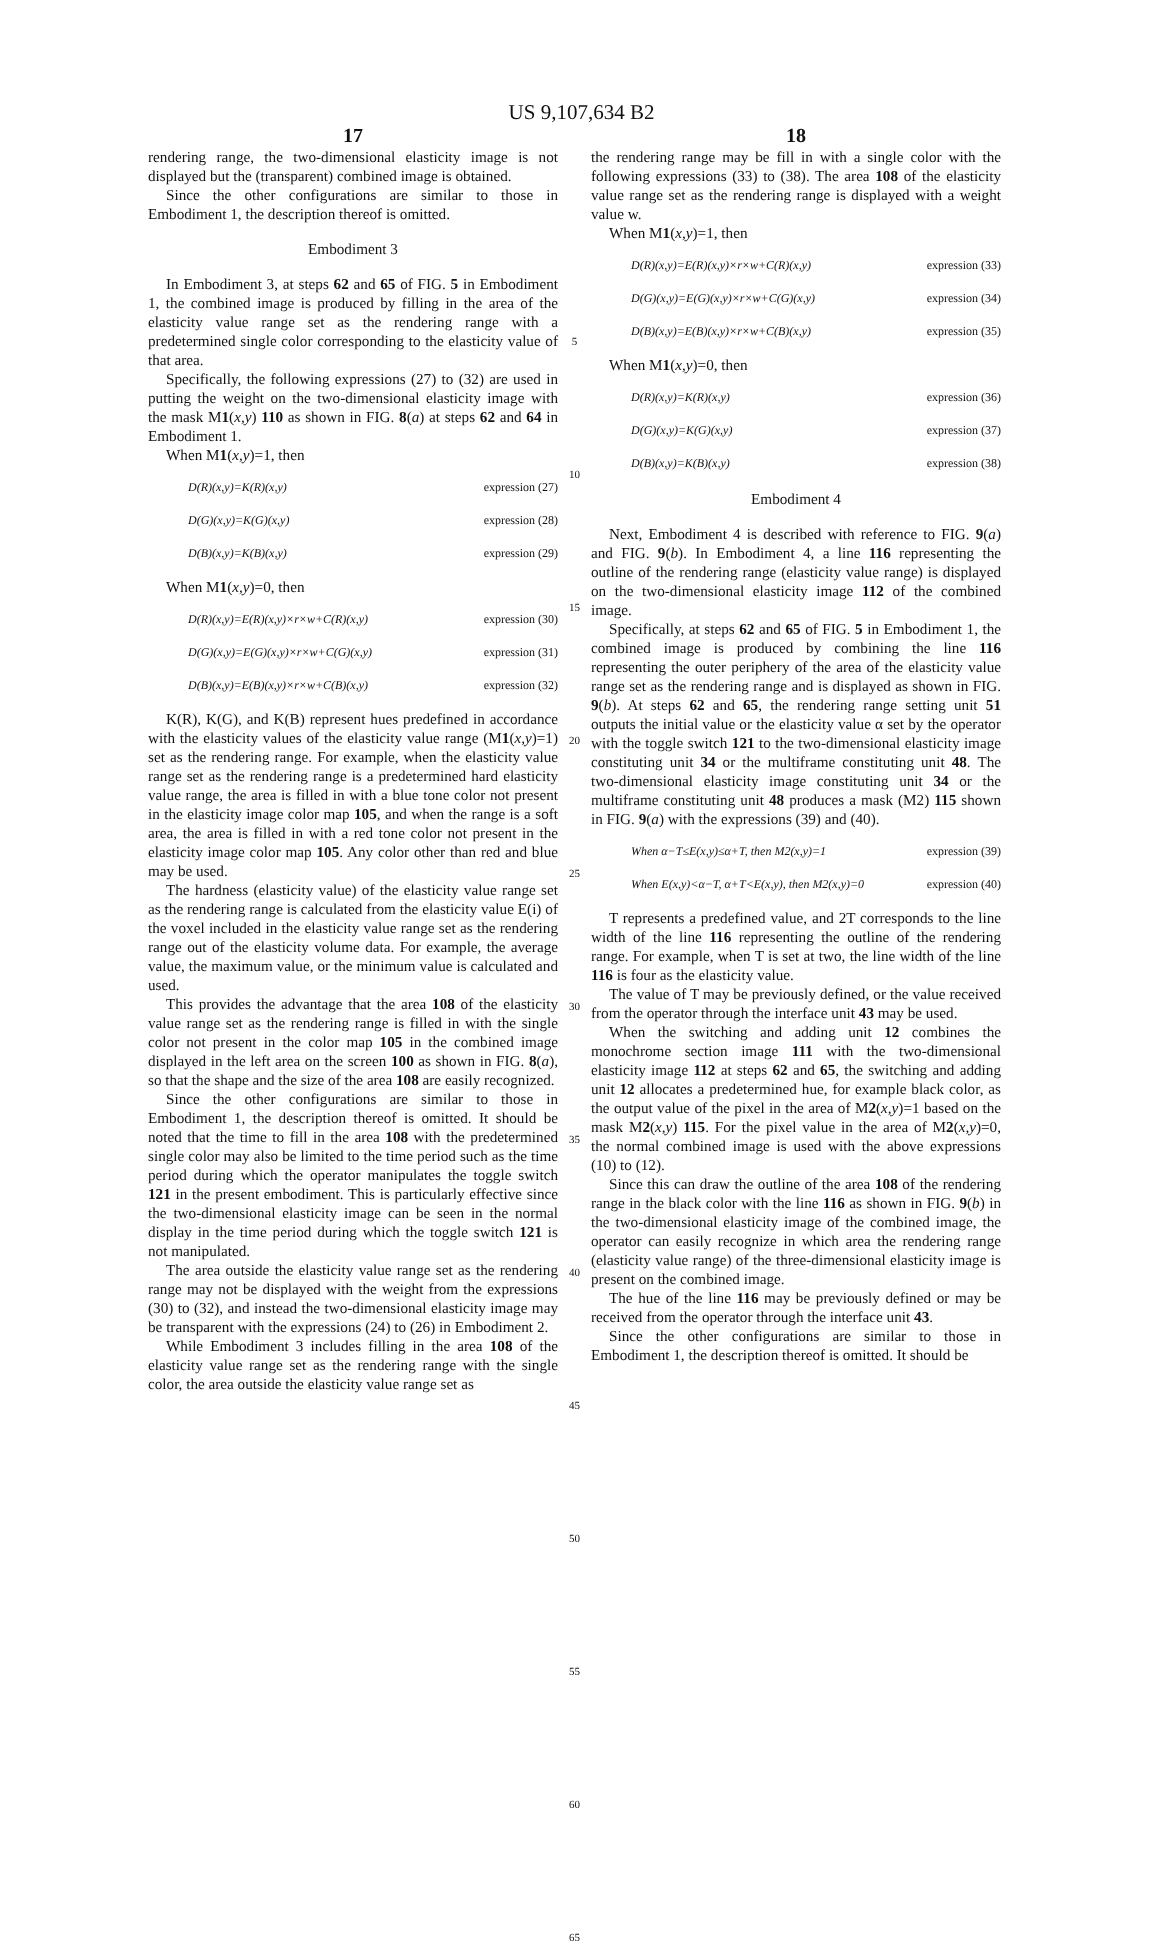US 9,107,634 B2
17
rendering range, the two-dimensional elasticity image is not displayed but the (transparent) combined image is obtained.
Since the other configurations are similar to those in Embodiment 1, the description thereof is omitted.
Embodiment 3
In Embodiment 3, at steps 62 and 65 of FIG. 5 in Embodiment 1, the combined image is produced by filling in the area of the elasticity value range set as the rendering range with a predetermined single color corresponding to the elasticity value of that area.
Specifically, the following expressions (27) to (32) are used in putting the weight on the two-dimensional elasticity image with the mask M1(x,y) 110 as shown in FIG. 8(a) at steps 62 and 64 in Embodiment 1.
When M1(x,y)=1, then
D(R)(x,y)=K(R)(x,y) expression (27)
D(G)(x,y)=K(G)(x,y) expression (28)
D(B)(x,y)=K(B)(x,y) expression (29)
When M1(x,y)=0, then
D(R)(x,y)=E(R)(x,y)×r×w+C(R)(x,y) expression (30)
D(G)(x,y)=E(G)(x,y)×r×w+C(G)(x,y) expression (31)
D(B)(x,y)=E(B)(x,y)×r×w+C(B)(x,y) expression (32)
K(R), K(G), and K(B) represent hues predefined in accordance with the elasticity values of the elasticity value range (M1(x,y)=1) set as the rendering range. For example, when the elasticity value range set as the rendering range is a predetermined hard elasticity value range, the area is filled in with a blue tone color not present in the elasticity image color map 105, and when the range is a soft area, the area is filled in with a red tone color not present in the elasticity image color map 105. Any color other than red and blue may be used.
The hardness (elasticity value) of the elasticity value range set as the rendering range is calculated from the elasticity value E(i) of the voxel included in the elasticity value range set as the rendering range out of the elasticity volume data. For example, the average value, the maximum value, or the minimum value is calculated and used.
This provides the advantage that the area 108 of the elasticity value range set as the rendering range is filled in with the single color not present in the color map 105 in the combined image displayed in the left area on the screen 100 as shown in FIG. 8(a), so that the shape and the size of the area 108 are easily recognized.
Since the other configurations are similar to those in Embodiment 1, the description thereof is omitted. It should be noted that the time to fill in the area 108 with the predetermined single color may also be limited to the time period such as the time period during which the operator manipulates the toggle switch 121 in the present embodiment. This is particularly effective since the two-dimensional elasticity image can be seen in the normal display in the time period during which the toggle switch 121 is not manipulated.
The area outside the elasticity value range set as the rendering range may not be displayed with the weight from the expressions (30) to (32), and instead the two-dimensional elasticity image may be transparent with the expressions (24) to (26) in Embodiment 2.
While Embodiment 3 includes filling in the area 108 of the elasticity value range set as the rendering range with the single color, the area outside the elasticity value range set as
5
10
15
20
25
30
35
40
45
50
55
60
65
18
the rendering range may be fill in with a single color with the following expressions (33) to (38). The area 108 of the elasticity value range set as the rendering range is displayed with a weight value w.
When M1(x,y)=1, then
D(R)(x,y)=E(R)(x,y)×r×w+C(R)(x,y) expression (33)
D(G)(x,y)=E(G)(x,y)×r×w+C(G)(x,y) expression (34)
D(B)(x,y)=E(B)(x,y)×r×w+C(B)(x,y) expression (35)
When M1(x,y)=0, then
D(R)(x,y)=K(R)(x,y) expression (36)
D(G)(x,y)=K(G)(x,y) expression (37)
D(B)(x,y)=K(B)(x,y) expression (38)
Embodiment 4
Next, Embodiment 4 is described with reference to FIG. 9(a) and FIG. 9(b). In Embodiment 4, a line 116 representing the outline of the rendering range (elasticity value range) is displayed on the two-dimensional elasticity image 112 of the combined image.
Specifically, at steps 62 and 65 of FIG. 5 in Embodiment 1, the combined image is produced by combining the line 116 representing the outer periphery of the area of the elasticity value range set as the rendering range and is displayed as shown in FIG. 9(b). At steps 62 and 65, the rendering range setting unit 51 outputs the initial value or the elasticity value α set by the operator with the toggle switch 121 to the two-dimensional elasticity image constituting unit 34 or the multiframe constituting unit 48. The two-dimensional elasticity image constituting unit 34 or the multiframe constituting unit 48 produces a mask (M2) 115 shown in FIG. 9(a) with the expressions (39) and (40).
When α−T≤E(x,y)≤α+T, then M2(x,y)=1 expression (39)
When E(x,y)<α−T, α+T<E(x,y), then M2(x,y)=0 expression (40)
T represents a predefined value, and 2T corresponds to the line width of the line 116 representing the outline of the rendering range. For example, when T is set at two, the line width of the line 116 is four as the elasticity value.
The value of T may be previously defined, or the value received from the operator through the interface unit 43 may be used.
When the switching and adding unit 12 combines the monochrome section image 111 with the two-dimensional elasticity image 112 at steps 62 and 65, the switching and adding unit 12 allocates a predetermined hue, for example black color, as the output value of the pixel in the area of M2(x,y)=1 based on the mask M2(x,y) 115. For the pixel value in the area of M2(x,y)=0, the normal combined image is used with the above expressions (10) to (12).
Since this can draw the outline of the area 108 of the rendering range in the black color with the line 116 as shown in FIG. 9(b) in the two-dimensional elasticity image of the combined image, the operator can easily recognize in which area the rendering range (elasticity value range) of the three-dimensional elasticity image is present on the combined image.
The hue of the line 116 may be previously defined or may be received from the operator through the interface unit 43.
Since the other configurations are similar to those in Embodiment 1, the description thereof is omitted. It should be